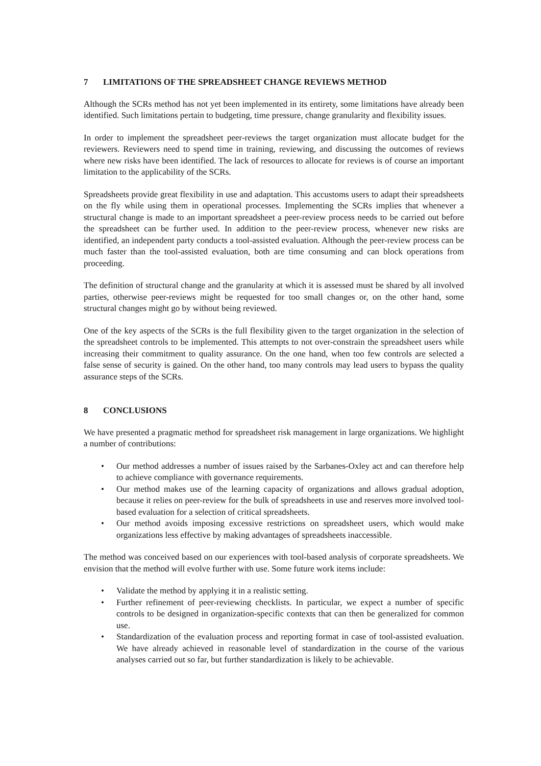7 LIMITATIONS OF THE SPREADSHEET CHANGE REVIEWS METHOD
Although the SCRs method has not yet been implemented in its entirety, some limitations have already been identified. Such limitations pertain to budgeting, time pressure, change granularity and flexibility issues.
In order to implement the spreadsheet peer-reviews the target organization must allocate budget for the reviewers. Reviewers need to spend time in training, reviewing, and discussing the outcomes of reviews where new risks have been identified. The lack of resources to allocate for reviews is of course an important limitation to the applicability of the SCRs.
Spreadsheets provide great flexibility in use and adaptation. This accustoms users to adapt their spreadsheets on the fly while using them in operational processes. Implementing the SCRs implies that whenever a structural change is made to an important spreadsheet a peer-review process needs to be carried out before the spreadsheet can be further used. In addition to the peer-review process, whenever new risks are identified, an independent party conducts a tool-assisted evaluation. Although the peer-review process can be much faster than the tool-assisted evaluation, both are time consuming and can block operations from proceeding.
The definition of structural change and the granularity at which it is assessed must be shared by all involved parties, otherwise peer-reviews might be requested for too small changes or, on the other hand, some structural changes might go by without being reviewed.
One of the key aspects of the SCRs is the full flexibility given to the target organization in the selection of the spreadsheet controls to be implemented. This attempts to not over-constrain the spreadsheet users while increasing their commitment to quality assurance. On the one hand, when too few controls are selected a false sense of security is gained. On the other hand, too many controls may lead users to bypass the quality assurance steps of the SCRs.
8 CONCLUSIONS
We have presented a pragmatic method for spreadsheet risk management in large organizations. We highlight a number of contributions:
• Our method addresses a number of issues raised by the Sarbanes-Oxley act and can therefore help to achieve compliance with governance requirements.
• Our method makes use of the learning capacity of organizations and allows gradual adoption, because it relies on peer-review for the bulk of spreadsheets in use and reserves more involved tool-based evaluation for a selection of critical spreadsheets.
• Our method avoids imposing excessive restrictions on spreadsheet users, which would make organizations less effective by making advantages of spreadsheets inaccessible.
The method was conceived based on our experiences with tool-based analysis of corporate spreadsheets. We envision that the method will evolve further with use. Some future work items include:
• Validate the method by applying it in a realistic setting.
• Further refinement of peer-reviewing checklists. In particular, we expect a number of specific controls to be designed in organization-specific contexts that can then be generalized for common use.
• Standardization of the evaluation process and reporting format in case of tool-assisted evaluation. We have already achieved in reasonable level of standardization in the course of the various analyses carried out so far, but further standardization is likely to be achievable.